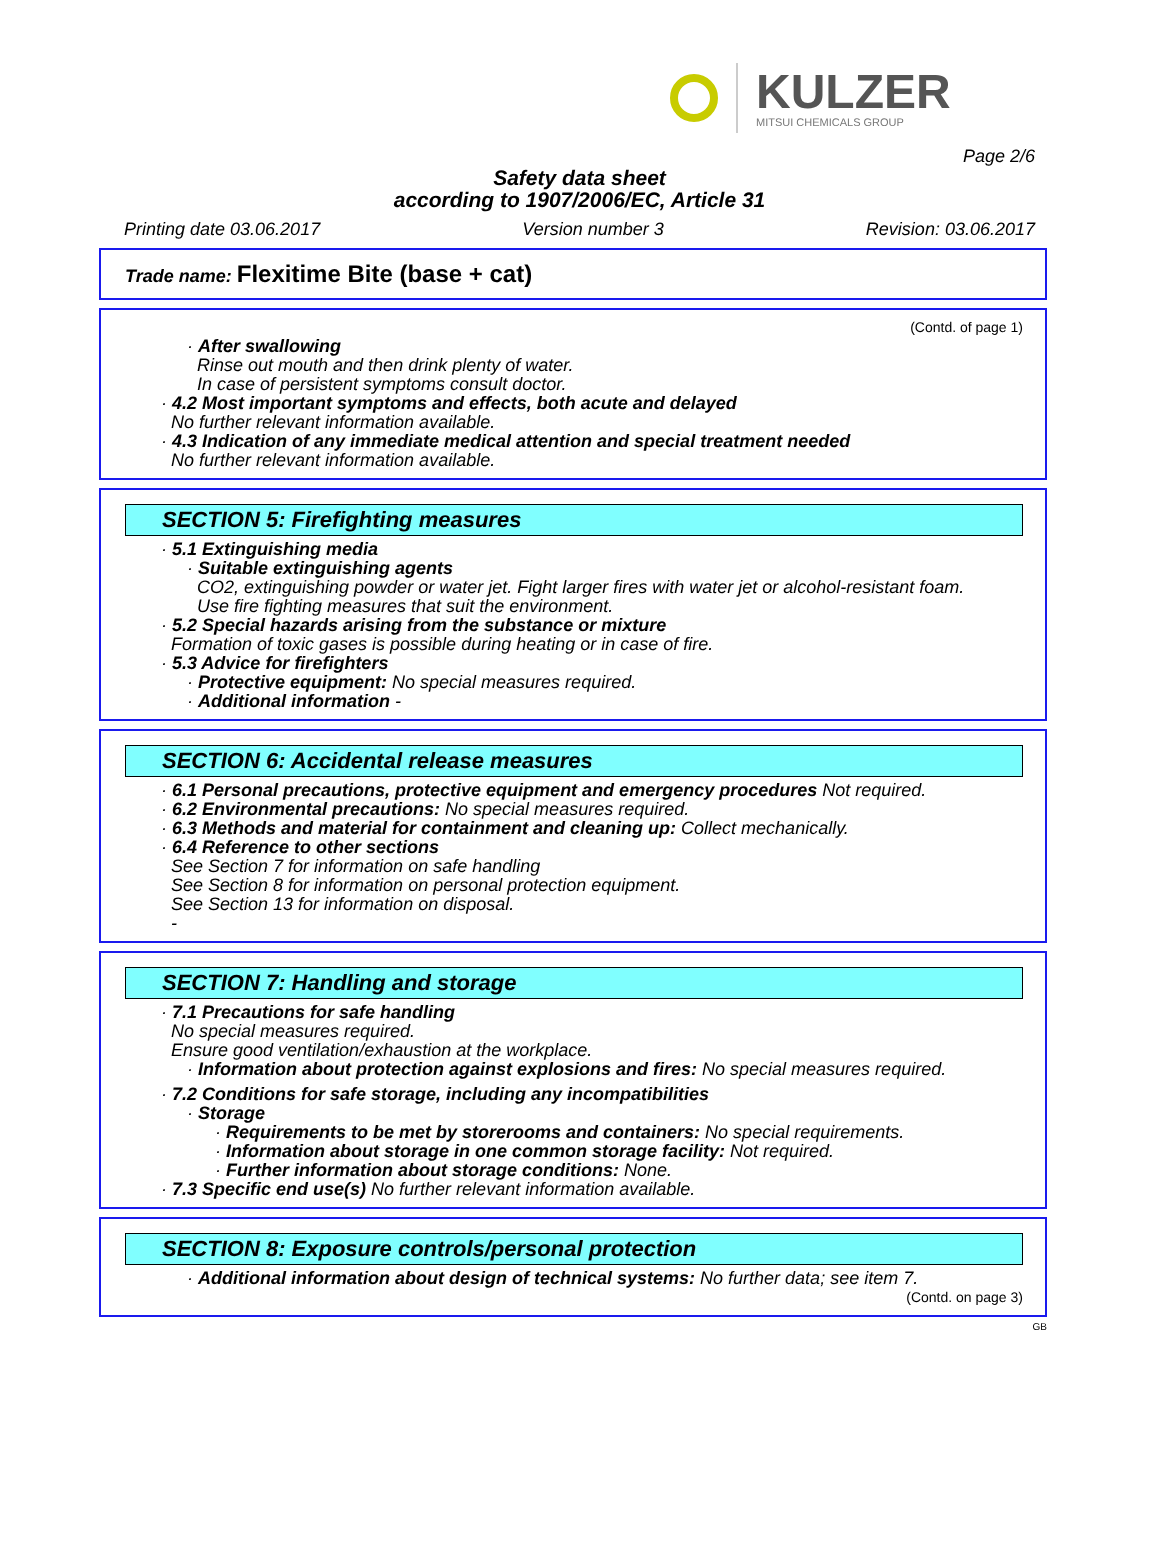KULZER
MITSUI CHEMICALS GROUP
Page 2/6
Safety data sheet
according to 1907/2006/EC, Article 31
Printing date 03.06.2017 Version number 3 Revision: 03.06.2017
Trade name: Flexitime Bite (base + cat)
(Contd. of page 1)
· After swallowing
Rinse out mouth and then drink plenty of water.
In case of persistent symptoms consult doctor.
· 4.2 Most important symptoms and effects, both acute and delayed
No further relevant information available.
· 4.3 Indication of any immediate medical attention and special treatment needed
No further relevant information available.
SECTION 5: Firefighting measures
· 5.1 Extinguishing media
· Suitable extinguishing agents
CO2, extinguishing powder or water jet. Fight larger fires with water jet or alcohol-resistant foam.
Use fire fighting measures that suit the environment.
· 5.2 Special hazards arising from the substance or mixture
Formation of toxic gases is possible during heating or in case of fire.
· 5.3 Advice for firefighters
· Protective equipment: No special measures required.
· Additional information -
SECTION 6: Accidental release measures
· 6.1 Personal precautions, protective equipment and emergency procedures Not required.
· 6.2 Environmental precautions: No special measures required.
· 6.3 Methods and material for containment and cleaning up: Collect mechanically.
· 6.4 Reference to other sections
See Section 7 for information on safe handling
See Section 8 for information on personal protection equipment.
See Section 13 for information on disposal.
-
SECTION 7: Handling and storage
· 7.1 Precautions for safe handling
No special measures required.
Ensure good ventilation/exhaustion at the workplace.
· Information about protection against explosions and fires: No special measures required.
· 7.2 Conditions for safe storage, including any incompatibilities
· Storage
· Requirements to be met by storerooms and containers: No special requirements.
· Information about storage in one common storage facility: Not required.
· Further information about storage conditions: None.
· 7.3 Specific end use(s) No further relevant information available.
SECTION 8: Exposure controls/personal protection
· Additional information about design of technical systems: No further data; see item 7.
(Contd. on page 3)
GB